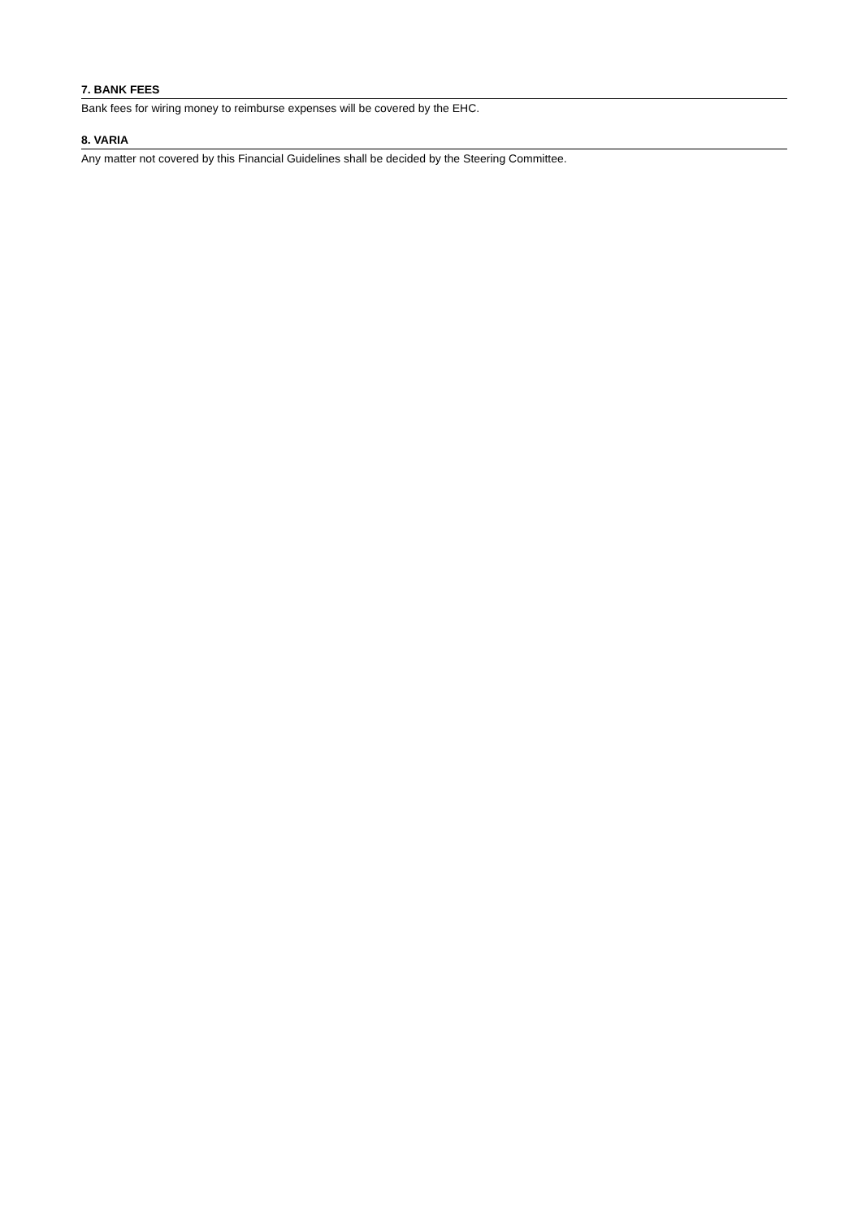7. BANK FEES
Bank fees for wiring money to reimburse expenses will be covered by the EHC.
8. VARIA
Any matter not covered by this Financial Guidelines shall be decided by the Steering Committee.